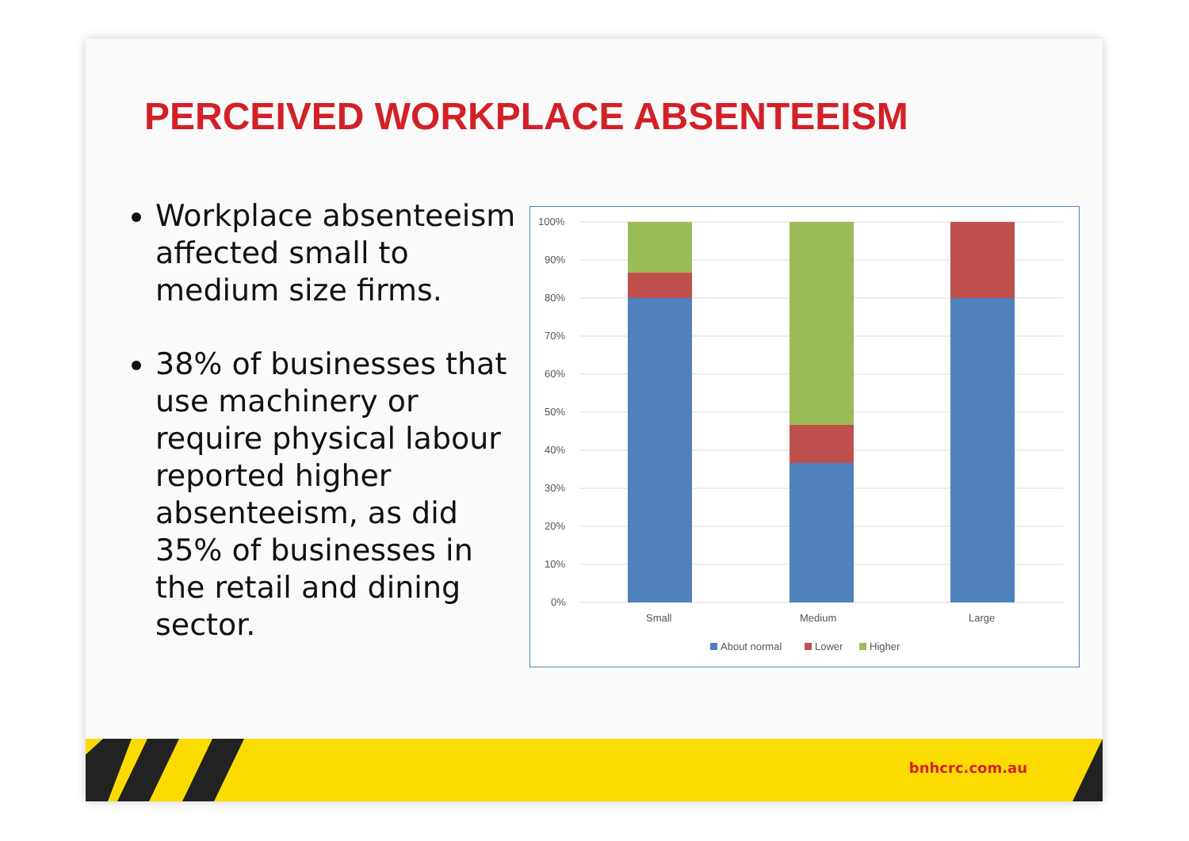PERCEIVED WORKPLACE ABSENTEEISM
Workplace absenteeism affected small to medium size firms.
38% of businesses that use machinery or require physical labour reported higher absenteeism, as did 35% of businesses in the retail and dining sector.
100%
90%
80%
70%
60%
50%
40%
30%
20%
10%
0%
Small
Medium
Large
About normal
Lower
Higher
bnhcrc.com.au